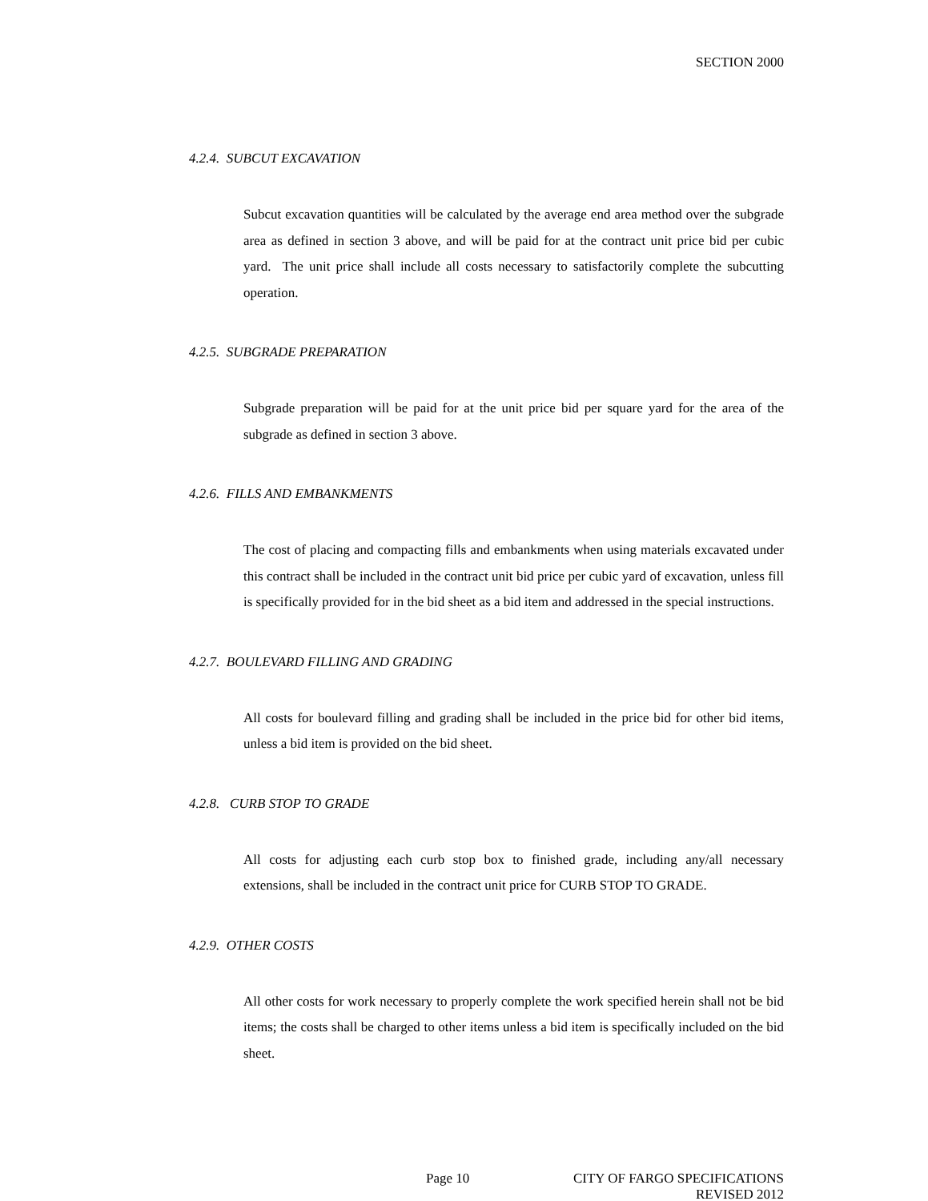SECTION 2000
4.2.4. SUBCUT EXCAVATION
Subcut excavation quantities will be calculated by the average end area method over the subgrade area as defined in section 3 above, and will be paid for at the contract unit price bid per cubic yard. The unit price shall include all costs necessary to satisfactorily complete the subcutting operation.
4.2.5. SUBGRADE PREPARATION
Subgrade preparation will be paid for at the unit price bid per square yard for the area of the subgrade as defined in section 3 above.
4.2.6. FILLS AND EMBANKMENTS
The cost of placing and compacting fills and embankments when using materials excavated under this contract shall be included in the contract unit bid price per cubic yard of excavation, unless fill is specifically provided for in the bid sheet as a bid item and addressed in the special instructions.
4.2.7. BOULEVARD FILLING AND GRADING
All costs for boulevard filling and grading shall be included in the price bid for other bid items, unless a bid item is provided on the bid sheet.
4.2.8. CURB STOP TO GRADE
All costs for adjusting each curb stop box to finished grade, including any/all necessary extensions, shall be included in the contract unit price for CURB STOP TO GRADE.
4.2.9. OTHER COSTS
All other costs for work necessary to properly complete the work specified herein shall not be bid items; the costs shall be charged to other items unless a bid item is specifically included on the bid sheet.
Page 10
CITY OF FARGO SPECIFICATIONS
REVISED 2012